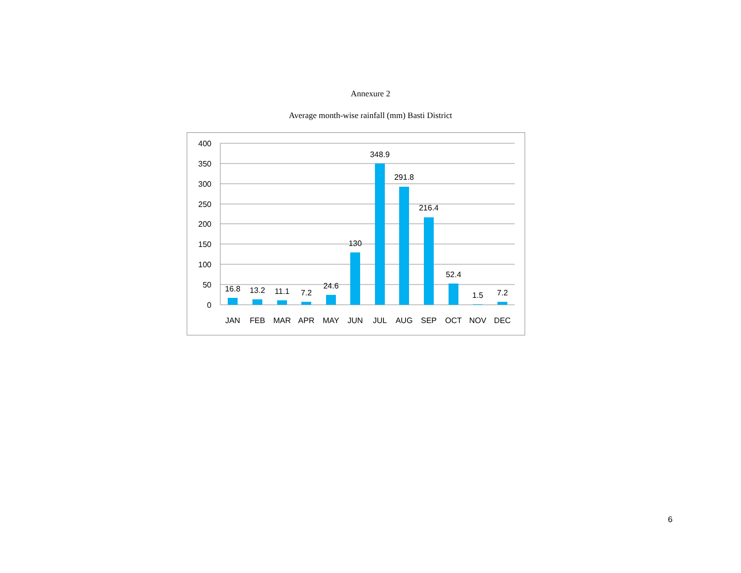Annexure 2
Average month-wise rainfall (mm) Basti District
400
350
300
250
200
150
100
50
0
16.8
13.2
11.1
7.2
24.6
130
348.9
291.8
216.4
52.4
1.5
7.2
JAN
FEB
MAR
APR
MAY
JUN
JUL
AUG
SEP
OCT
NOV
DEC
6